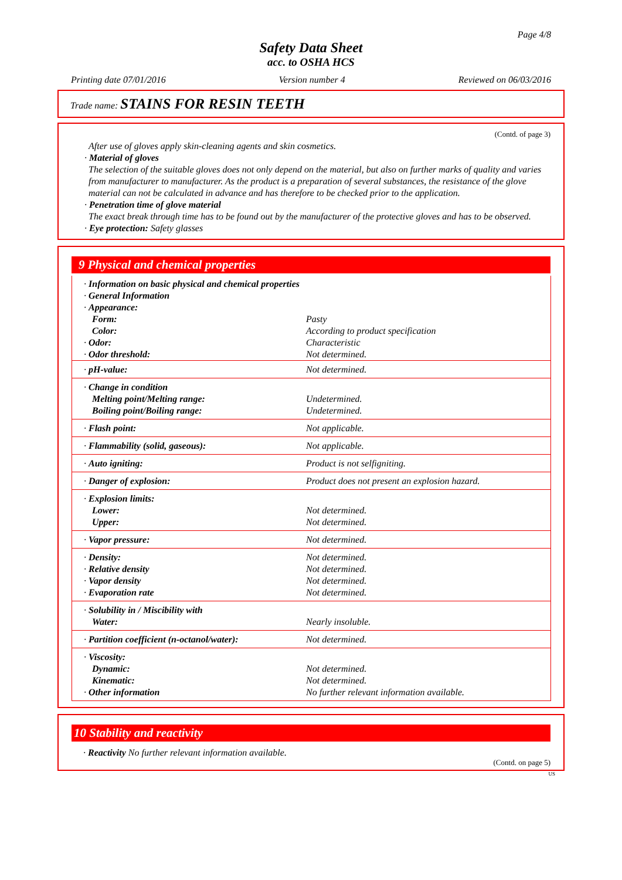Page 4/8
Safety Data Sheet
acc. to OSHA HCS
Printing date 07/01/2016 Version number 4 Reviewed on 06/03/2016
Trade name: STAINS FOR RESIN TEETH
(Contd. of page 3)
After use of gloves apply skin-cleaning agents and skin cosmetics.
· Material of gloves
The selection of the suitable gloves does not only depend on the material, but also on further marks of quality and varies from manufacturer to manufacturer. As the product is a preparation of several substances, the resistance of the glove material can not be calculated in advance and has therefore to be checked prior to the application.
· Penetration time of glove material
The exact break through time has to be found out by the manufacturer of the protective gloves and has to be observed.
· Eye protection: Safety glasses
9 Physical and chemical properties
| · Information on basic physical and chemical properties · General Information · Appearance: | |
| Form: Color: | Pasty According to product specification |
| · Odor: · Odor threshold: | Characteristic Not determined. |
| · pH-value: | Not determined. |
| · Change in condition Melting point/Melting range: Boiling point/Boiling range: | Undetermined. Undetermined. |
| · Flash point: | Not applicable. |
| · Flammability (solid, gaseous): | Not applicable. |
| · Auto igniting: | Product is not selfigniting. |
| · Danger of explosion: | Product does not present an explosion hazard. |
| · Explosion limits: Lower: Upper: | Not determined. Not determined. |
| · Vapor pressure: | Not determined. |
| · Density: · Relative density · Vapor density · Evaporation rate | Not determined. Not determined. Not determined. Not determined. |
| · Solubility in / Miscibility with Water: | Nearly insoluble. |
| · Partition coefficient (n-octanol/water): | Not determined. |
| · Viscosity: Dynamic: Kinematic: · Other information | Not determined. Not determined. No further relevant information available. |
10 Stability and reactivity
· Reactivity No further relevant information available.
(Contd. on page 5)
US